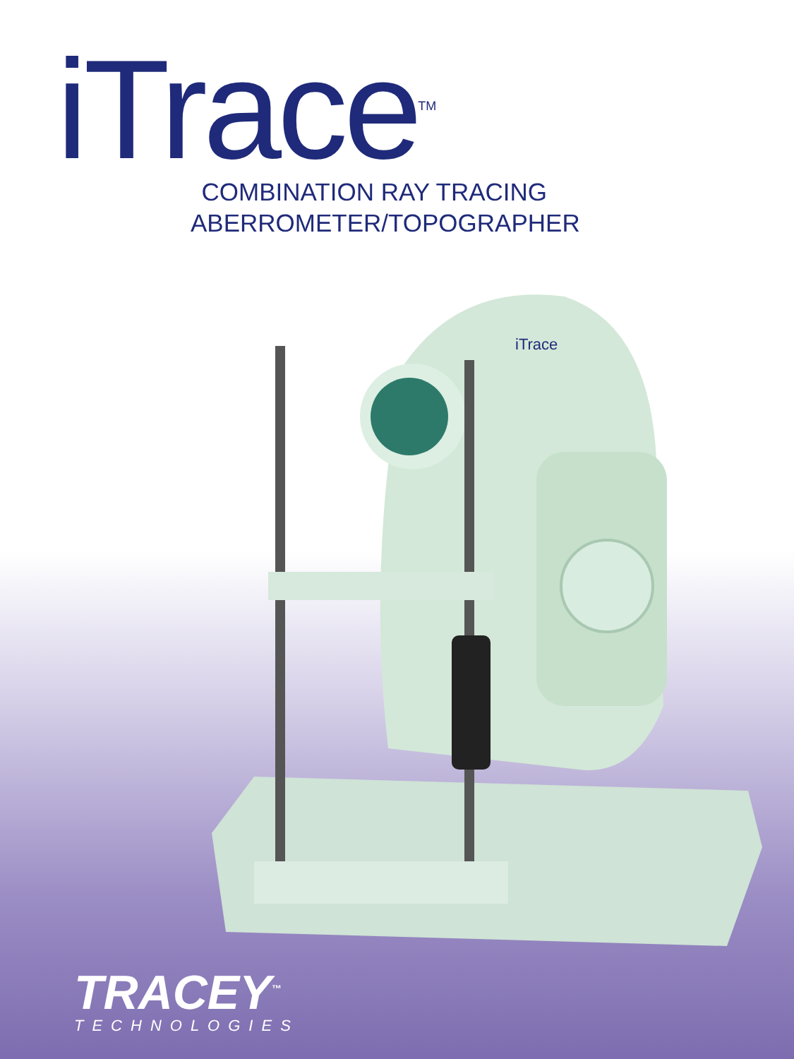iTrace<sup>TM</sup>
COMBINATION RAY TRACING
ABERROMETER/TOPOGRAPHER
iTrace
TRACEY<sup>™</sup>
TECHNOLOGIES